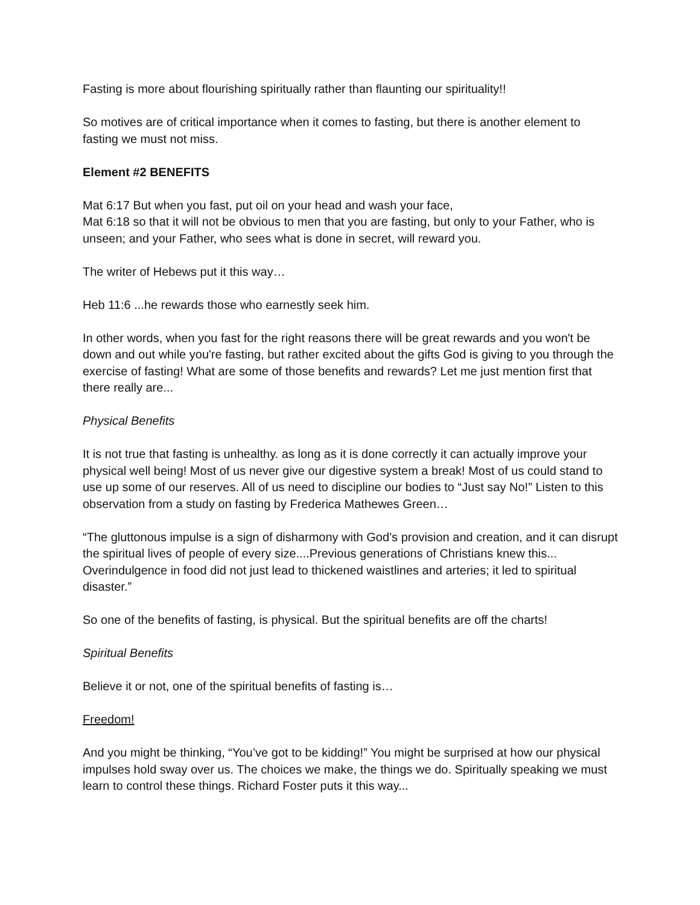Fasting is more about flourishing spiritually rather than flaunting our spirituality!!
So motives are of critical importance when it comes to fasting, but there is another element to fasting we must not miss.
Element #2 BENEFITS
Mat 6:17 But when you fast, put oil on your head and wash your face,
Mat 6:18 so that it will not be obvious to men that you are fasting, but only to your Father, who is unseen; and your Father, who sees what is done in secret, will reward you.
The writer of Hebews put it this way…
Heb 11:6 ...he rewards those who earnestly seek him.
In other words, when you fast for the right reasons there will be great rewards and you won't be down and out while you're fasting, but rather excited about the gifts God is giving to you through the exercise of fasting! What are some of those benefits and rewards? Let me just mention first that there really are...
Physical Benefits
It is not true that fasting is unhealthy. as long as it is done correctly it can actually improve your physical well being! Most of us never give our digestive system a break! Most of us could stand to use up some of our reserves. All of us need to discipline our bodies to “Just say No!” Listen to this observation from a study on fasting by Frederica Mathewes Green…
“The gluttonous impulse is a sign of disharmony with God’s provision and creation, and it can disrupt the spiritual lives of people of every size....Previous generations of Christians knew this... Overindulgence in food did not just lead to thickened waistlines and arteries; it led to spiritual disaster.”
So one of the benefits of fasting, is physical. But the spiritual benefits are off the charts!
Spiritual Benefits
Believe it or not, one of the spiritual benefits of fasting is…
Freedom!
And you might be thinking, “You’ve got to be kidding!” You might be surprised at how our physical impulses hold sway over us. The choices we make, the things we do. Spiritually speaking we must learn to control these things. Richard Foster puts it this way...